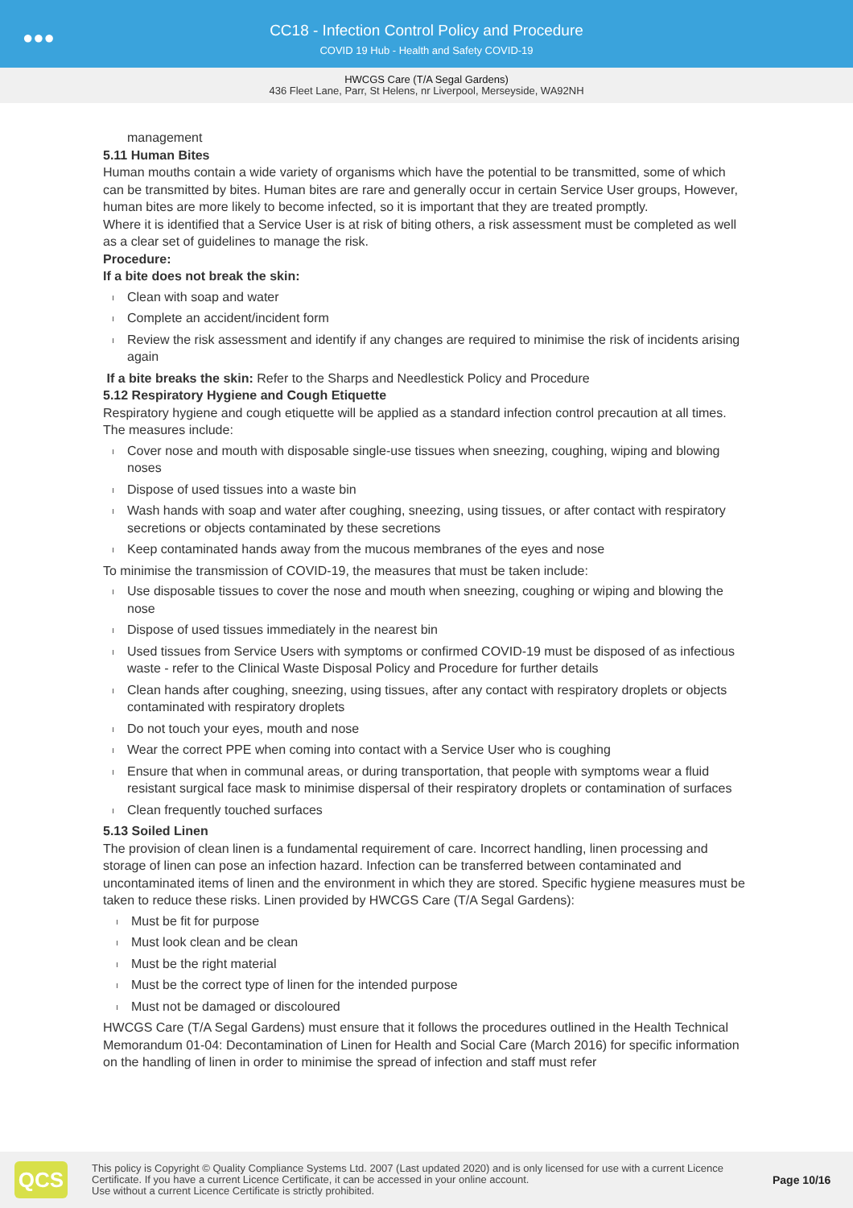●●●
CC18 - Infection Control Policy and Procedure
COVID 19 Hub - Health and Safety COVID-19
HWCGS Care (T/A Segal Gardens)
436 Fleet Lane, Parr, St Helens, nr Liverpool, Merseyside, WA92NH
management
5.11 Human Bites
Human mouths contain a wide variety of organisms which have the potential to be transmitted, some of which can be transmitted by bites. Human bites are rare and generally occur in certain Service User groups, However, human bites are more likely to become infected, so it is important that they are treated promptly.
Where it is identified that a Service User is at risk of biting others, a risk assessment must be completed as well as a clear set of guidelines to manage the risk.
Procedure:
If a bite does not break the skin:
Clean with soap and water
Complete an accident/incident form
Review the risk assessment and identify if any changes are required to minimise the risk of incidents arising again
If a bite breaks the skin: Refer to the Sharps and Needlestick Policy and Procedure
5.12 Respiratory Hygiene and Cough Etiquette
Respiratory hygiene and cough etiquette will be applied as a standard infection control precaution at all times. The measures include:
Cover nose and mouth with disposable single-use tissues when sneezing, coughing, wiping and blowing noses
Dispose of used tissues into a waste bin
Wash hands with soap and water after coughing, sneezing, using tissues, or after contact with respiratory secretions or objects contaminated by these secretions
Keep contaminated hands away from the mucous membranes of the eyes and nose
To minimise the transmission of COVID-19, the measures that must be taken include:
Use disposable tissues to cover the nose and mouth when sneezing, coughing or wiping and blowing the nose
Dispose of used tissues immediately in the nearest bin
Used tissues from Service Users with symptoms or confirmed COVID-19 must be disposed of as infectious waste - refer to the Clinical Waste Disposal Policy and Procedure for further details
Clean hands after coughing, sneezing, using tissues, after any contact with respiratory droplets or objects contaminated with respiratory droplets
Do not touch your eyes, mouth and nose
Wear the correct PPE when coming into contact with a Service User who is coughing
Ensure that when in communal areas, or during transportation, that people with symptoms wear a fluid resistant surgical face mask to minimise dispersal of their respiratory droplets or contamination of surfaces
Clean frequently touched surfaces
5.13 Soiled Linen
The provision of clean linen is a fundamental requirement of care. Incorrect handling, linen processing and storage of linen can pose an infection hazard. Infection can be transferred between contaminated and uncontaminated items of linen and the environment in which they are stored. Specific hygiene measures must be taken to reduce these risks. Linen provided by HWCGS Care (T/A Segal Gardens):
Must be fit for purpose
Must look clean and be clean
Must be the right material
Must be the correct type of linen for the intended purpose
Must not be damaged or discoloured
HWCGS Care (T/A Segal Gardens) must ensure that it follows the procedures outlined in the Health Technical Memorandum 01-04: Decontamination of Linen for Health and Social Care (March 2016) for specific information on the handling of linen in order to minimise the spread of infection and staff must refer
QCS
This policy is Copyright © Quality Compliance Systems Ltd. 2007 (Last updated 2020) and is only licensed for use with a current Licence Certificate. If you have a current Licence Certificate, it can be accessed in your online account.
Use without a current Licence Certificate is strictly prohibited.
Page 10/16